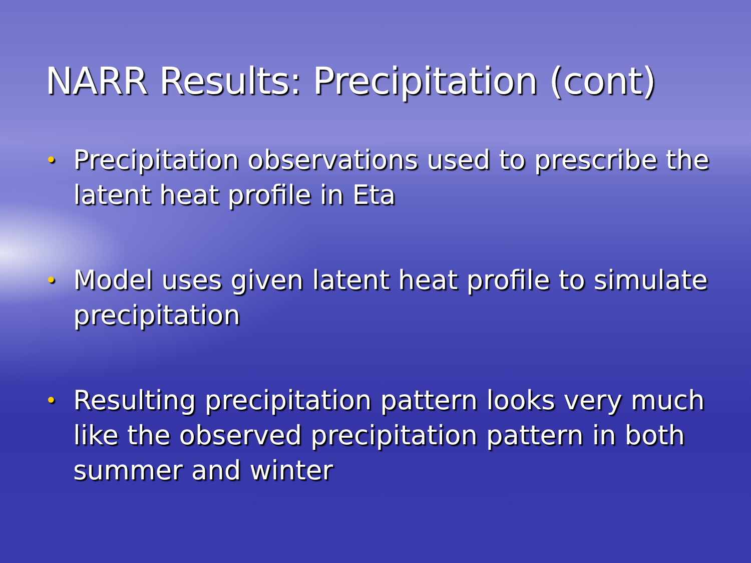NARR Results: Precipitation (cont)
• Precipitation observations used to prescribe the latent heat profile in Eta
• Model uses given latent heat profile to simulate precipitation
• Resulting precipitation pattern looks very much like the observed precipitation pattern in both summer and winter